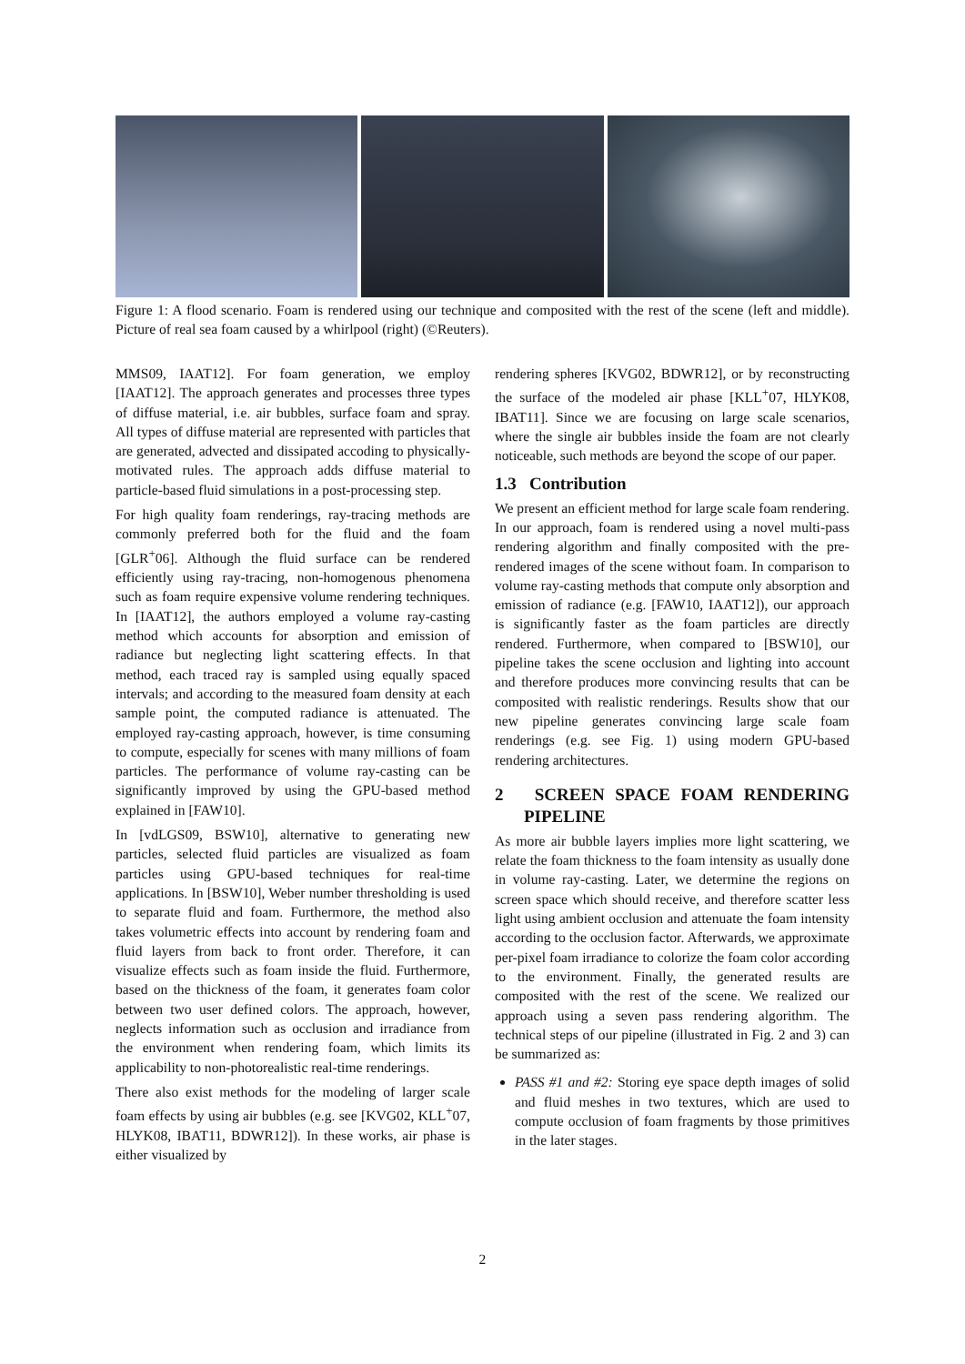Figure 1: A flood scenario. Foam is rendered using our technique and composited with the rest of the scene (left and middle). Picture of real sea foam caused by a whirlpool (right) (©Reuters).
MMS09, IAAT12]. For foam generation, we employ [IAAT12]. The approach generates and processes three types of diffuse material, i.e. air bubbles, surface foam and spray. All types of diffuse material are represented with particles that are generated, advected and dissipated accoding to physically-motivated rules. The approach adds diffuse material to particle-based fluid simulations in a post-processing step.
For high quality foam renderings, ray-tracing methods are commonly preferred both for the fluid and the foam [GLR<sup>+</sup>06]. Although the fluid surface can be rendered efficiently using ray-tracing, non-homogenous phenomena such as foam require expensive volume rendering techniques. In [IAAT12], the authors employed a volume ray-casting method which accounts for absorption and emission of radiance but neglecting light scattering effects. In that method, each traced ray is sampled using equally spaced intervals; and according to the measured foam density at each sample point, the computed radiance is attenuated. The employed ray-casting approach, however, is time consuming to compute, especially for scenes with many millions of foam particles. The performance of volume ray-casting can be significantly improved by using the GPU-based method explained in [FAW10].
In [vdLGS09, BSW10], alternative to generating new particles, selected fluid particles are visualized as foam particles using GPU-based techniques for real-time applications. In [BSW10], Weber number thresholding is used to separate fluid and foam. Furthermore, the method also takes volumetric effects into account by rendering foam and fluid layers from back to front order. Therefore, it can visualize effects such as foam inside the fluid. Furthermore, based on the thickness of the foam, it generates foam color between two user defined colors. The approach, however, neglects information such as occlusion and irradiance from the environment when rendering foam, which limits its applicability to non-photorealistic real-time renderings.
There also exist methods for the modeling of larger scale foam effects by using air bubbles (e.g. see [KVG02, KLL<sup>+</sup>07, HLYK08, IBAT11, BDWR12]). In these works, air phase is either visualized by
rendering spheres [KVG02, BDWR12], or by reconstructing the surface of the modeled air phase [KLL<sup>+</sup>07, HLYK08, IBAT11]. Since we are focusing on large scale scenarios, where the single air bubbles inside the foam are not clearly noticeable, such methods are beyond the scope of our paper.
1.3 Contribution
We present an efficient method for large scale foam rendering. In our approach, foam is rendered using a novel multi-pass rendering algorithm and finally composited with the pre-rendered images of the scene without foam. In comparison to volume ray-casting methods that compute only absorption and emission of radiance (e.g. [FAW10, IAAT12]), our approach is significantly faster as the foam particles are directly rendered. Furthermore, when compared to [BSW10], our pipeline takes the scene occlusion and lighting into account and therefore produces more convincing results that can be composited with realistic renderings. Results show that our new pipeline generates convincing large scale foam renderings (e.g. see Fig. 1) using modern GPU-based rendering architectures.
2 SCREEN SPACE FOAM RENDERING PIPELINE
As more air bubble layers implies more light scattering, we relate the foam thickness to the foam intensity as usually done in volume ray-casting. Later, we determine the regions on screen space which should receive, and therefore scatter less light using ambient occlusion and attenuate the foam intensity according to the occlusion factor. Afterwards, we approximate per-pixel foam irradiance to colorize the foam color according to the environment. Finally, the generated results are composited with the rest of the scene. We realized our approach using a seven pass rendering algorithm. The technical steps of our pipeline (illustrated in Fig. 2 and 3) can be summarized as:
PASS #1 and #2: Storing eye space depth images of solid and fluid meshes in two textures, which are used to compute occlusion of foam fragments by those primitives in the later stages.
2